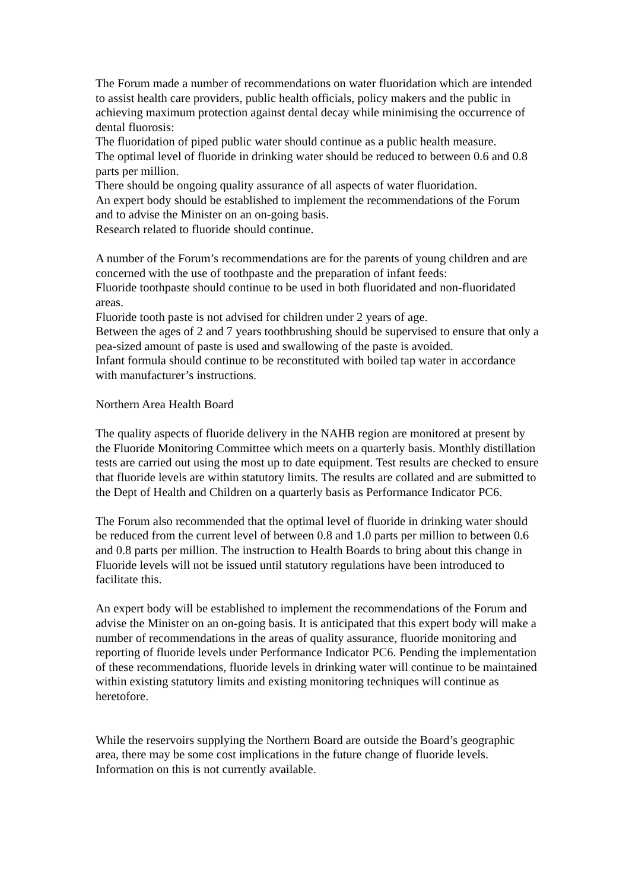The Forum made a number of recommendations on water fluoridation which are intended to assist health care providers, public health officials, policy makers and the public in achieving maximum protection against dental decay while minimising the occurrence of dental fluorosis:
The fluoridation of piped public water should continue as a public health measure.
The optimal level of fluoride in drinking water should be reduced to between 0.6 and 0.8 parts per million.
There should be ongoing quality assurance of all aspects of water fluoridation.
An expert body should be established to implement the recommendations of the Forum and to advise the Minister on an on-going basis.
Research related to fluoride should continue.
A number of the Forum’s recommendations are for the parents of young children and are concerned with the use of toothpaste and the preparation of infant feeds:
Fluoride toothpaste should continue to be used in both fluoridated and non-fluoridated areas.
Fluoride tooth paste is not advised for children under 2 years of age.
Between the ages of 2 and 7 years toothbrushing should be supervised to ensure that only a pea-sized amount of paste is used and swallowing of the paste is avoided.
Infant formula should continue to be reconstituted with boiled tap water in accordance with manufacturer’s instructions.
Northern Area Health Board
The quality aspects of fluoride delivery in the NAHB region are monitored at present by the Fluoride Monitoring Committee which meets on a quarterly basis. Monthly distillation tests are carried out using the most up to date equipment. Test results are checked to ensure that fluoride levels are within statutory limits. The results are collated and are submitted to the Dept of Health and Children on a quarterly basis as Performance Indicator PC6.
The Forum also recommended that the optimal level of fluoride in drinking water should be reduced from the current level of between 0.8 and 1.0 parts per million to between 0.6 and 0.8 parts per million. The instruction to Health Boards to bring about this change in Fluoride levels will not be issued until statutory regulations have been introduced to facilitate this.
An expert body will be established to implement the recommendations of the Forum and advise the Minister on an on-going basis. It is anticipated that this expert body will make a number of recommendations in the areas of quality assurance, fluoride monitoring and reporting of fluoride levels under Performance Indicator PC6. Pending the implementation of these recommendations, fluoride levels in drinking water will continue to be maintained within existing statutory limits and existing monitoring techniques will continue as heretofore.
While the reservoirs supplying the Northern Board are outside the Board’s geographic area, there may be some cost implications in the future change of fluoride levels. Information on this is not currently available.